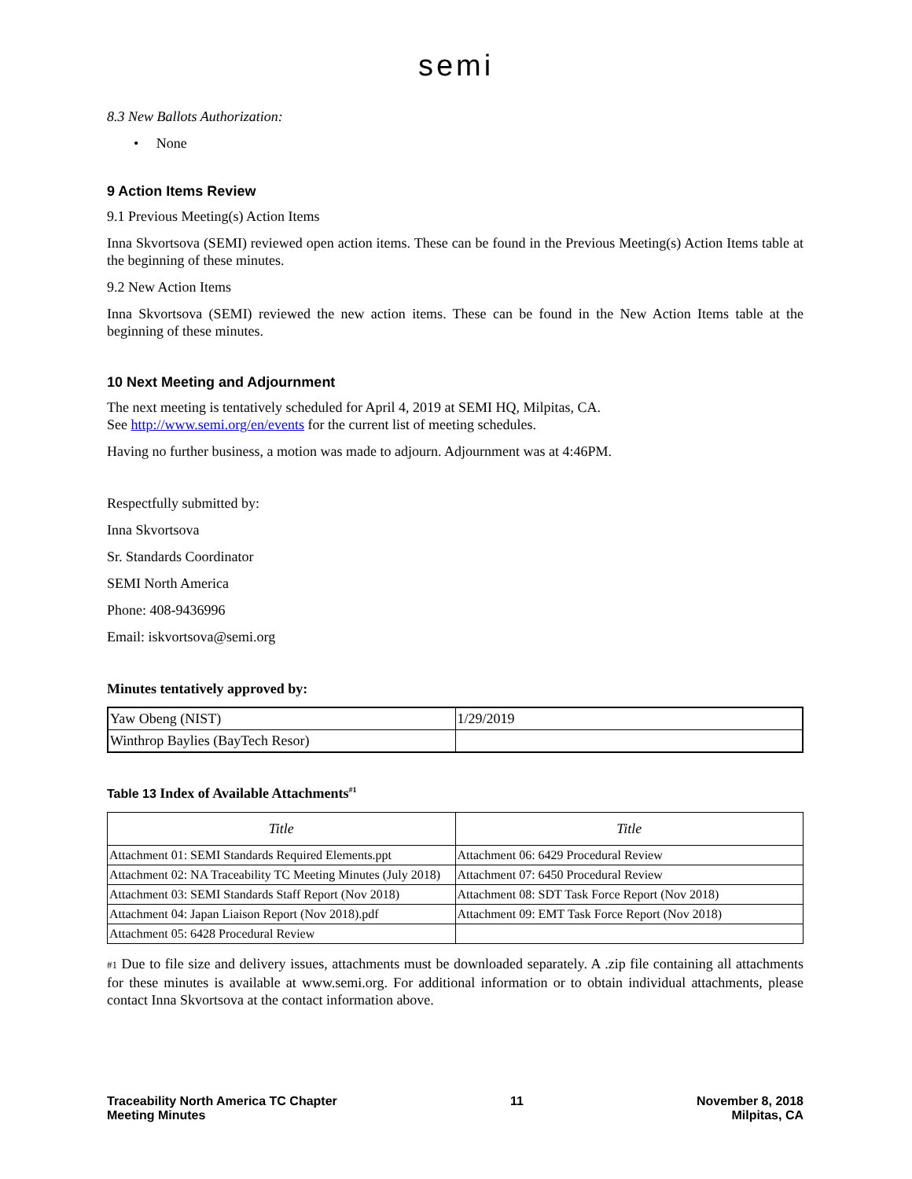semi
8.3 New Ballots Authorization:
• None
9 Action Items Review
9.1 Previous Meeting(s) Action Items
Inna Skvortsova (SEMI) reviewed open action items. These can be found in the Previous Meeting(s) Action Items table at the beginning of these minutes.
9.2 New Action Items
Inna Skvortsova (SEMI) reviewed the new action items. These can be found in the New Action Items table at the beginning of these minutes.
10 Next Meeting and Adjournment
The next meeting is tentatively scheduled for April 4, 2019 at SEMI HQ, Milpitas, CA.
See http://www.semi.org/en/events for the current list of meeting schedules.
Having no further business, a motion was made to adjourn. Adjournment was at 4:46PM.
Respectfully submitted by:
Inna Skvortsova
Sr. Standards Coordinator
SEMI North America
Phone: 408-9436996
Email: iskvortsova@semi.org
Minutes tentatively approved by:
| Yaw Obeng (NIST) | 1/29/2019 |
| Winthrop Baylies (BayTech Resor) | |
Table 13 Index of Available Attachments<sup>#1</sup>
| Title | Title |
| --- | --- |
| Attachment 01: SEMI Standards Required Elements.ppt | Attachment 06: 6429 Procedural Review |
| Attachment 02: NA Traceability TC Meeting Minutes (July 2018) | Attachment 07: 6450 Procedural Review |
| Attachment 03: SEMI Standards Staff Report (Nov 2018) | Attachment 08: SDT Task Force Report (Nov 2018) |
| Attachment 04: Japan Liaison Report (Nov 2018).pdf | Attachment 09: EMT Task Force Report (Nov 2018) |
| Attachment 05: 6428 Procedural Review | |
#1 Due to file size and delivery issues, attachments must be downloaded separately. A .zip file containing all attachments for these minutes is available at www.semi.org. For additional information or to obtain individual attachments, please contact Inna Skvortsova at the contact information above.
Traceability North America TC Chapter
Meeting Minutes
11 November 8, 2018
Milpitas, CA